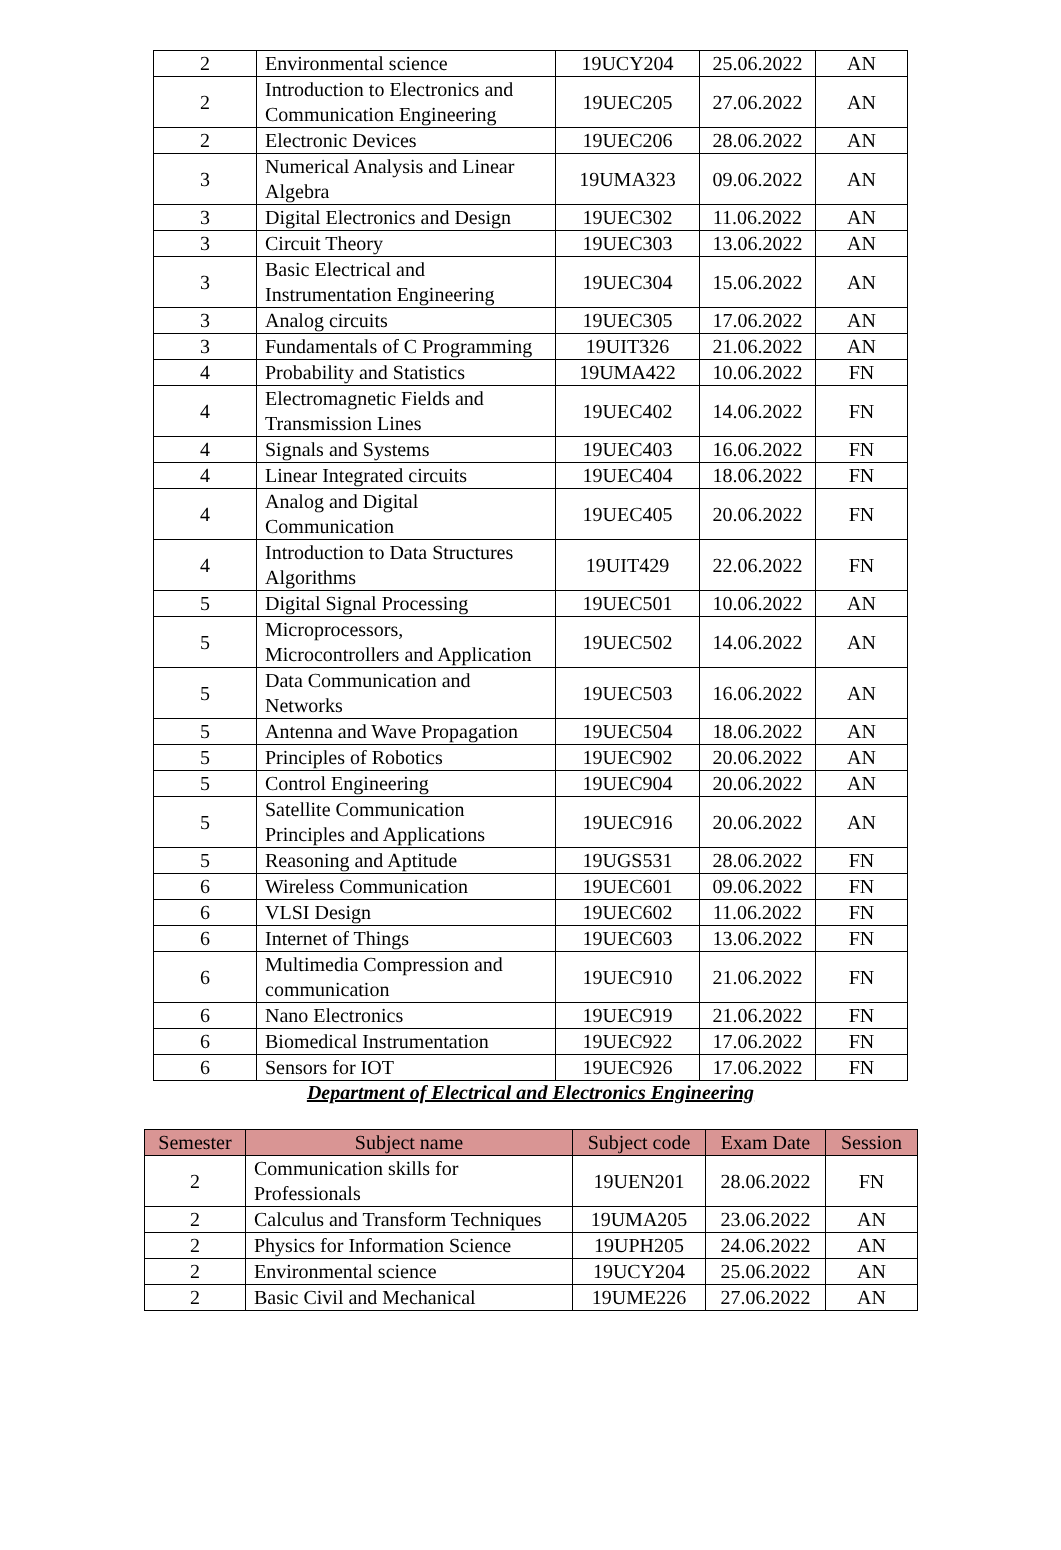| 2 | Environmental science | 19UCY204 | 25.06.2022 | AN |
| 2 | Introduction to Electronics and Communication Engineering | 19UEC205 | 27.06.2022 | AN |
| 2 | Electronic Devices | 19UEC206 | 28.06.2022 | AN |
| 3 | Numerical Analysis and Linear Algebra | 19UMA323 | 09.06.2022 | AN |
| 3 | Digital Electronics and Design | 19UEC302 | 11.06.2022 | AN |
| 3 | Circuit Theory | 19UEC303 | 13.06.2022 | AN |
| 3 | Basic Electrical and Instrumentation Engineering | 19UEC304 | 15.06.2022 | AN |
| 3 | Analog circuits | 19UEC305 | 17.06.2022 | AN |
| 3 | Fundamentals of C Programming | 19UIT326 | 21.06.2022 | AN |
| 4 | Probability and Statistics | 19UMA422 | 10.06.2022 | FN |
| 4 | Electromagnetic Fields and Transmission Lines | 19UEC402 | 14.06.2022 | FN |
| 4 | Signals and Systems | 19UEC403 | 16.06.2022 | FN |
| 4 | Linear Integrated circuits | 19UEC404 | 18.06.2022 | FN |
| 4 | Analog and Digital Communication | 19UEC405 | 20.06.2022 | FN |
| 4 | Introduction to Data Structures Algorithms | 19UIT429 | 22.06.2022 | FN |
| 5 | Digital Signal Processing | 19UEC501 | 10.06.2022 | AN |
| 5 | Microprocessors, Microcontrollers and Application | 19UEC502 | 14.06.2022 | AN |
| 5 | Data Communication and Networks | 19UEC503 | 16.06.2022 | AN |
| 5 | Antenna and Wave Propagation | 19UEC504 | 18.06.2022 | AN |
| 5 | Principles of Robotics | 19UEC902 | 20.06.2022 | AN |
| 5 | Control Engineering | 19UEC904 | 20.06.2022 | AN |
| 5 | Satellite Communication Principles and Applications | 19UEC916 | 20.06.2022 | AN |
| 5 | Reasoning and Aptitude | 19UGS531 | 28.06.2022 | FN |
| 6 | Wireless Communication | 19UEC601 | 09.06.2022 | FN |
| 6 | VLSI Design | 19UEC602 | 11.06.2022 | FN |
| 6 | Internet of Things | 19UEC603 | 13.06.2022 | FN |
| 6 | Multimedia Compression and communication | 19UEC910 | 21.06.2022 | FN |
| 6 | Nano Electronics | 19UEC919 | 21.06.2022 | FN |
| 6 | Biomedical Instrumentation | 19UEC922 | 17.06.2022 | FN |
| 6 | Sensors for IOT | 19UEC926 | 17.06.2022 | FN |
Department of Electrical and Electronics Engineering
| Semester | Subject name | Subject code | Exam Date | Session |
| --- | --- | --- | --- | --- |
| 2 | Communication skills for Professionals | 19UEN201 | 28.06.2022 | FN |
| 2 | Calculus and Transform Techniques | 19UMA205 | 23.06.2022 | AN |
| 2 | Physics for Information Science | 19UPH205 | 24.06.2022 | AN |
| 2 | Environmental science | 19UCY204 | 25.06.2022 | AN |
| 2 | Basic Civil and Mechanical | 19UME226 | 27.06.2022 | AN |